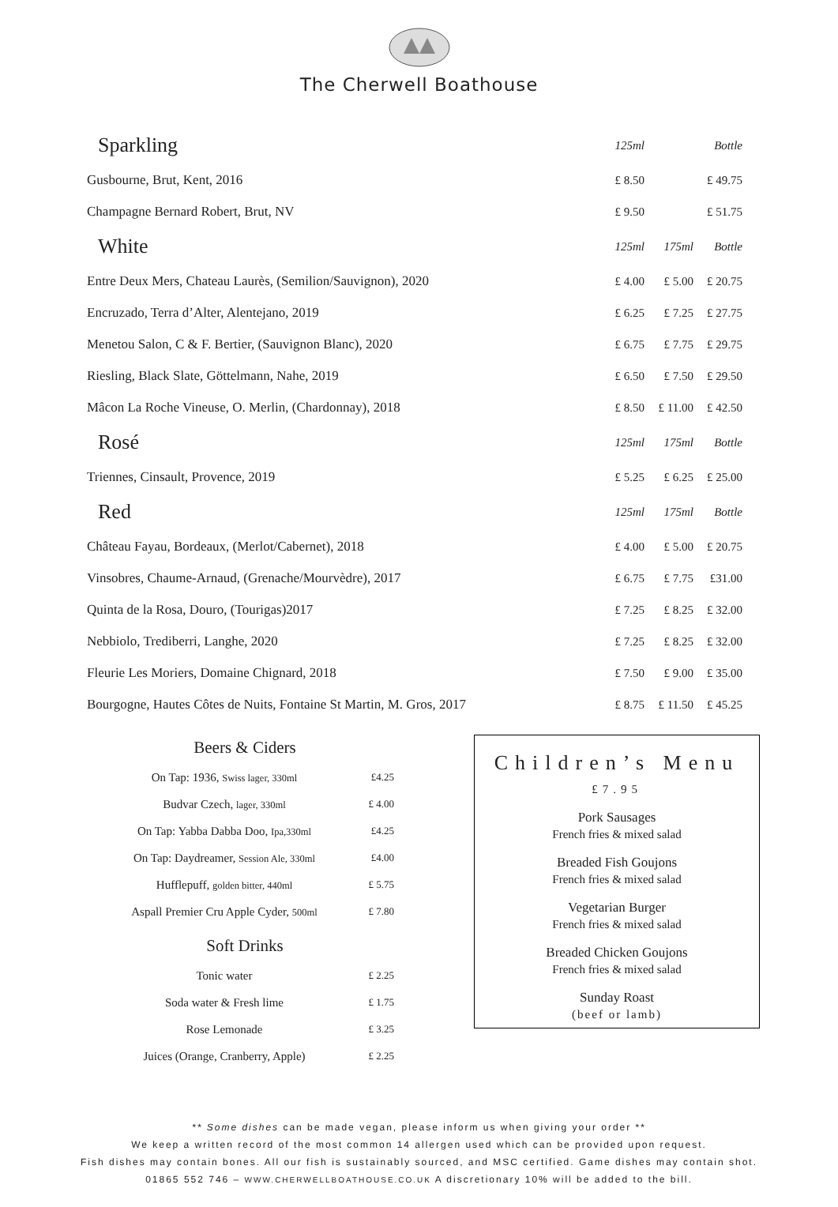The Cherwell Boathouse
| Sparkling | 125ml | | Bottle |
| Gusbourne, Brut, Kent, 2016 | £ 8.50 | | £ 49.75 |
| Champagne Bernard Robert, Brut, NV | £ 9.50 | | £ 51.75 |
| White | 125ml | 175ml | Bottle |
| Entre Deux Mers, Chateau Laurès, (Semilion/Sauvignon), 2020 | £ 4.00 | £ 5.00 | £ 20.75 |
| Encruzado, Terra d’Alter, Alentejano, 2019 | £ 6.25 | £ 7.25 | £ 27.75 |
| Menetou Salon, C & F. Bertier, (Sauvignon Blanc), 2020 | £ 6.75 | £ 7.75 | £ 29.75 |
| Riesling, Black Slate, Göttelmann, Nahe, 2019 | £ 6.50 | £ 7.50 | £ 29.50 |
| Mâcon La Roche Vineuse, O. Merlin, (Chardonnay), 2018 | £ 8.50 | £ 11.00 | £ 42.50 |
| Rosé | 125ml | 175ml | Bottle |
| Triennes, Cinsault, Provence, 2019 | £ 5.25 | £ 6.25 | £ 25.00 |
| Red | 125ml | 175ml | Bottle |
| Château Fayau, Bordeaux, (Merlot/Cabernet), 2018 | £ 4.00 | £ 5.00 | £ 20.75 |
| Vinsobres, Chaume-Arnaud, (Grenache/Mourvèdre), 2017 | £ 6.75 | £ 7.75 | £31.00 |
| Quinta de la Rosa, Douro, (Tourigas)2017 | £ 7.25 | £ 8.25 | £ 32.00 |
| Nebbiolo, Trediberri, Langhe, 2020 | £ 7.25 | £ 8.25 | £ 32.00 |
| Fleurie Les Moriers, Domaine Chignard, 2018 | £ 7.50 | £ 9.00 | £ 35.00 |
| Bourgogne, Hautes Côtes de Nuits, Fontaine St Martin, M. Gros, 2017 | £ 8.75 | £ 11.50 | £ 45.25 |
Beers & Ciders
| On Tap: 1936, Swiss lager, 330ml | £4.25 |
| Budvar Czech, lager, 330ml | £ 4.00 |
| On Tap: Yabba Dabba Doo, Ipa,330ml | £4.25 |
| On Tap: Daydreamer, Session Ale, 330ml | £4.00 |
| Hufflepuff, golden bitter, 440ml | £ 5.75 |
| Aspall Premier Cru Apple Cyder, 500ml | £ 7.80 |
Soft Drinks
| Tonic water | £ 2.25 |
| Soda water & Fresh lime | £ 1.75 |
| Rose Lemonade | £ 3.25 |
| Juices (Orange, Cranberry, Apple) | £ 2.25 |
Children’s Menu
£7.95
Pork Sausages
French fries & mixed salad
Breaded Fish Goujons
French fries & mixed salad
Vegetarian Burger
French fries & mixed salad
Breaded Chicken Goujons
French fries & mixed salad
Sunday Roast
(beef or lamb)
** Some dishes can be made vegan, please inform us when giving your order **
We keep a written record of the most common 14 allergen used which can be provided upon request.
Fish dishes may contain bones. All our fish is sustainably sourced, and MSC certified. Game dishes may contain shot.
01865 552 746 – WWW.CHERWELLBOATHOUSE.CO.UK A discretionary 10% will be added to the bill.